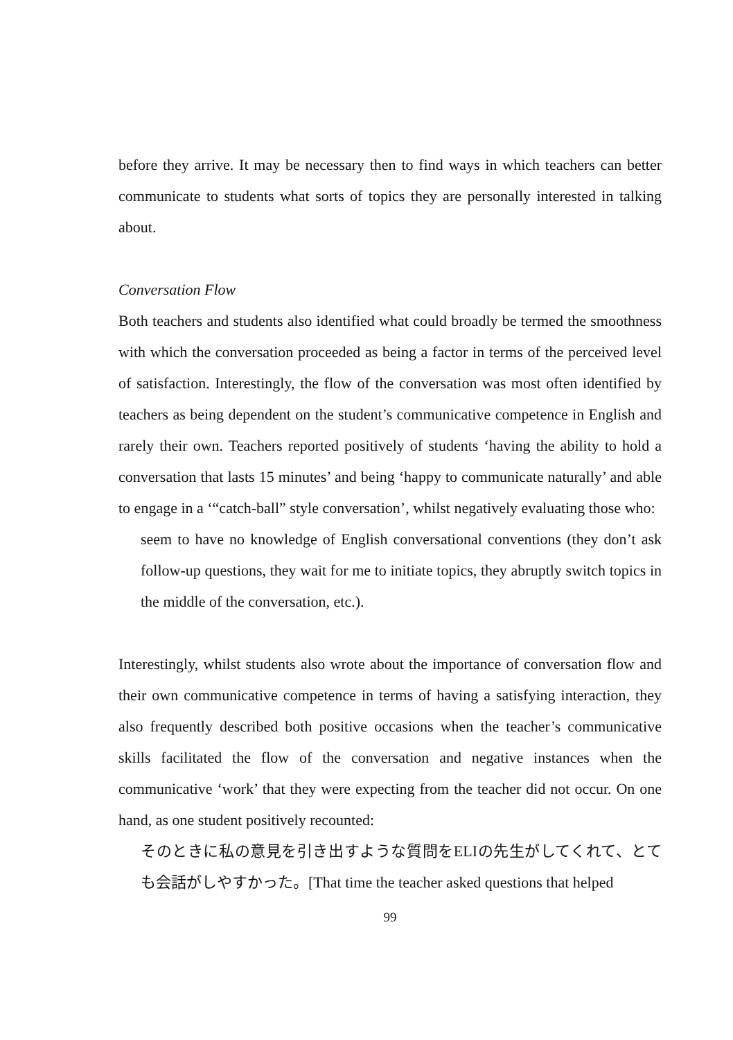before they arrive. It may be necessary then to find ways in which teachers can better communicate to students what sorts of topics they are personally interested in talking about.
Conversation Flow
Both teachers and students also identified what could broadly be termed the smoothness with which the conversation proceeded as being a factor in terms of the perceived level of satisfaction. Interestingly, the flow of the conversation was most often identified by teachers as being dependent on the student’s communicative competence in English and rarely their own. Teachers reported positively of students ‘having the ability to hold a conversation that lasts 15 minutes’ and being ‘happy to communicate naturally’ and able to engage in a ‘“catch-ball” style conversation’, whilst negatively evaluating those who:
seem to have no knowledge of English conversational conventions (they don’t ask follow-up questions, they wait for me to initiate topics, they abruptly switch topics in the middle of the conversation, etc.).
Interestingly, whilst students also wrote about the importance of conversation flow and their own communicative competence in terms of having a satisfying interaction, they also frequently described both positive occasions when the teacher’s communicative skills facilitated the flow of the conversation and negative instances when the communicative ‘work’ that they were expecting from the teacher did not occur. On one hand, as one student positively recounted:
そのときに私の意見を引き出すような質問をELIの先生がしてくれて、とても会話がしやすかった。[That time the teacher asked questions that helped
99